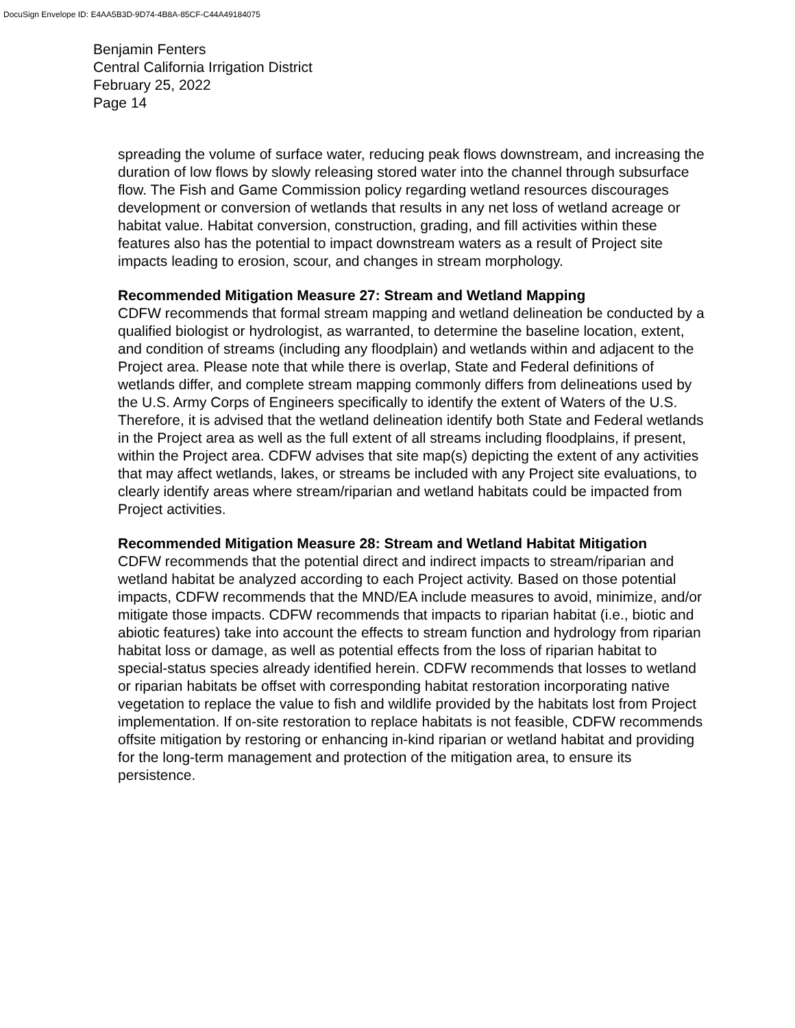DocuSign Envelope ID: E4AA5B3D-9D74-4B8A-85CF-C44A49184075
Benjamin Fenters
Central California Irrigation District
February 25, 2022
Page 14
spreading the volume of surface water, reducing peak flows downstream, and increasing the duration of low flows by slowly releasing stored water into the channel through subsurface flow. The Fish and Game Commission policy regarding wetland resources discourages development or conversion of wetlands that results in any net loss of wetland acreage or habitat value. Habitat conversion, construction, grading, and fill activities within these features also has the potential to impact downstream waters as a result of Project site impacts leading to erosion, scour, and changes in stream morphology.
Recommended Mitigation Measure 27: Stream and Wetland Mapping
CDFW recommends that formal stream mapping and wetland delineation be conducted by a qualified biologist or hydrologist, as warranted, to determine the baseline location, extent, and condition of streams (including any floodplain) and wetlands within and adjacent to the Project area. Please note that while there is overlap, State and Federal definitions of wetlands differ, and complete stream mapping commonly differs from delineations used by the U.S. Army Corps of Engineers specifically to identify the extent of Waters of the U.S. Therefore, it is advised that the wetland delineation identify both State and Federal wetlands in the Project area as well as the full extent of all streams including floodplains, if present, within the Project area. CDFW advises that site map(s) depicting the extent of any activities that may affect wetlands, lakes, or streams be included with any Project site evaluations, to clearly identify areas where stream/riparian and wetland habitats could be impacted from Project activities.
Recommended Mitigation Measure 28: Stream and Wetland Habitat Mitigation
CDFW recommends that the potential direct and indirect impacts to stream/riparian and wetland habitat be analyzed according to each Project activity. Based on those potential impacts, CDFW recommends that the MND/EA include measures to avoid, minimize, and/or mitigate those impacts. CDFW recommends that impacts to riparian habitat (i.e., biotic and abiotic features) take into account the effects to stream function and hydrology from riparian habitat loss or damage, as well as potential effects from the loss of riparian habitat to special-status species already identified herein. CDFW recommends that losses to wetland or riparian habitats be offset with corresponding habitat restoration incorporating native vegetation to replace the value to fish and wildlife provided by the habitats lost from Project implementation. If on-site restoration to replace habitats is not feasible, CDFW recommends offsite mitigation by restoring or enhancing in-kind riparian or wetland habitat and providing for the long-term management and protection of the mitigation area, to ensure its persistence.